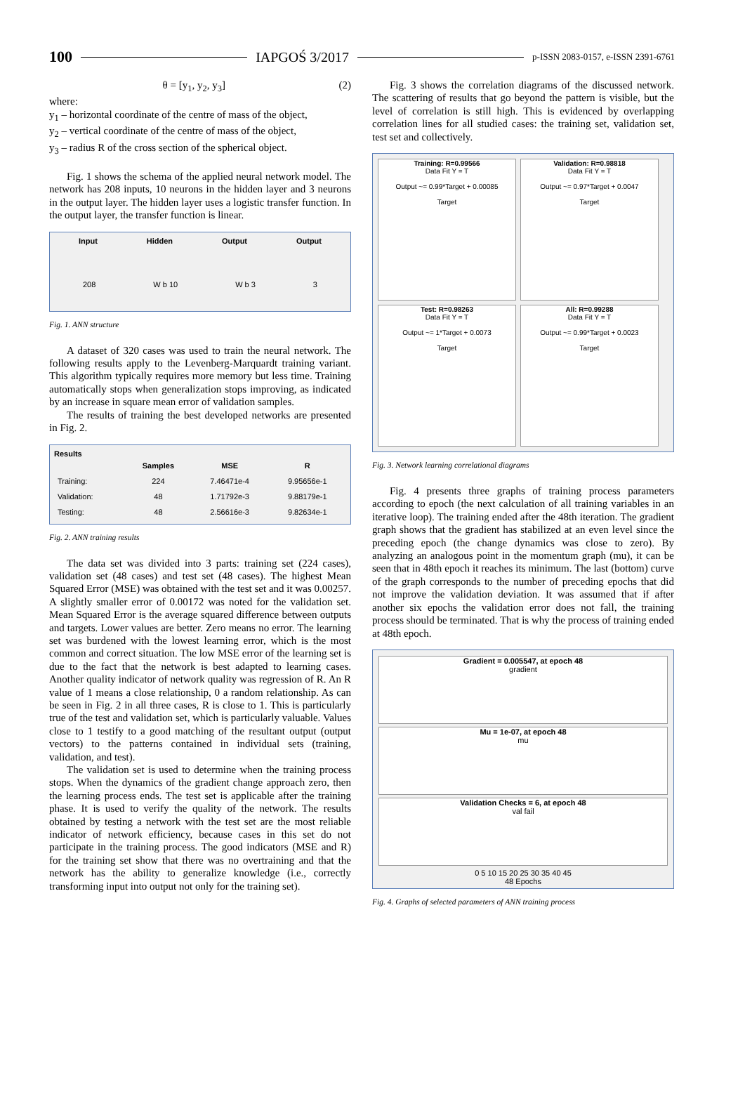100 IAPGOŚ 3/2017 p-ISSN 2083-0157, e-ISSN 2391-6761
θ = [y<sub>1</sub>, y<sub>2</sub>, y<sub>3</sub>] (2)
where:
y<sub>1</sub> – horizontal coordinate of the centre of mass of the object,
y<sub>2</sub> – vertical coordinate of the centre of mass of the object,
y<sub>3</sub> – radius R of the cross section of the spherical object.
Fig. 1 shows the schema of the applied neural network model. The network has 208 inputs, 10 neurons in the hidden layer and 3 neurons in the output layer. The hidden layer uses a logistic transfer function. In the output layer, the transfer function is linear.
Input Hidden Output Output
208 W b 10 W b 3 3
Fig. 1. ANN structure
A dataset of 320 cases was used to train the neural network. The following results apply to the Levenberg-Marquardt training variant. This algorithm typically requires more memory but less time. Training automatically stops when generalization stops improving, as indicated by an increase in square mean error of validation samples.
The results of training the best developed networks are presented in Fig. 2.
Results
| | Samples | MSE | R |
| --- | --- | --- | --- |
| Training: | 224 | 7.46471e-4 | 9.95656e-1 |
| Validation: | 48 | 1.71792e-3 | 9.88179e-1 |
| Testing: | 48 | 2.56616e-3 | 9.82634e-1 |
Fig. 2. ANN training results
The data set was divided into 3 parts: training set (224 cases), validation set (48 cases) and test set (48 cases). The highest Mean Squared Error (MSE) was obtained with the test set and it was 0.00257. A slightly smaller error of 0.00172 was noted for the validation set. Mean Squared Error is the average squared difference between outputs and targets. Lower values are better. Zero means no error. The learning set was burdened with the lowest learning error, which is the most common and correct situation. The low MSE error of the learning set is due to the fact that the network is best adapted to learning cases. Another quality indicator of network quality was regression of R. An R value of 1 means a close relationship, 0 a random relationship. As can be seen in Fig. 2 in all three cases, R is close to 1. This is particularly true of the test and validation set, which is particularly valuable. Values close to 1 testify to a good matching of the resultant output (output vectors) to the patterns contained in individual sets (training, validation, and test).
The validation set is used to determine when the training process stops. When the dynamics of the gradient change approach zero, then the learning process ends. The test set is applicable after the training phase. It is used to verify the quality of the network. The results obtained by testing a network with the test set are the most reliable indicator of network efficiency, because cases in this set do not participate in the training process. The good indicators (MSE and R) for the training set show that there was no overtraining and that the network has the ability to generalize knowledge (i.e., correctly transforming input into output not only for the training set).
Fig. 3 shows the correlation diagrams of the discussed network. The scattering of results that go beyond the pattern is visible, but the level of correlation is still high. This is evidenced by overlapping correlation lines for all studied cases: the training set, validation set, test set and collectively.
Training: R=0.99566
Data Fit Y = T
Output ~= 0.99*Target + 0.00085
Target
Validation: R=0.98818
Data Fit Y = T
Output ~= 0.97*Target + 0.0047
Target
Test: R=0.98263
Data Fit Y = T
Output ~= 1*Target + 0.0073
Target
All: R=0.99288
Data Fit Y = T
Output ~= 0.99*Target + 0.0023
Target
Fig. 3. Network learning correlational diagrams
Fig. 4 presents three graphs of training process parameters according to epoch (the next calculation of all training variables in an iterative loop). The training ended after the 48th iteration. The gradient graph shows that the gradient has stabilized at an even level since the preceding epoch (the change dynamics was close to zero). By analyzing an analogous point in the momentum graph (mu), it can be seen that in 48th epoch it reaches its minimum. The last (bottom) curve of the graph corresponds to the number of preceding epochs that did not improve the validation deviation. It was assumed that if after another six epochs the validation error does not fall, the training process should be terminated. That is why the process of training ended at 48th epoch.
Gradient = 0.005547, at epoch 48
gradient
Mu = 1e-07, at epoch 48
mu
Validation Checks = 6, at epoch 48
val fail
0 5 10 15 20 25 30 35 40 45
48 Epochs
Fig. 4. Graphs of selected parameters of ANN training process